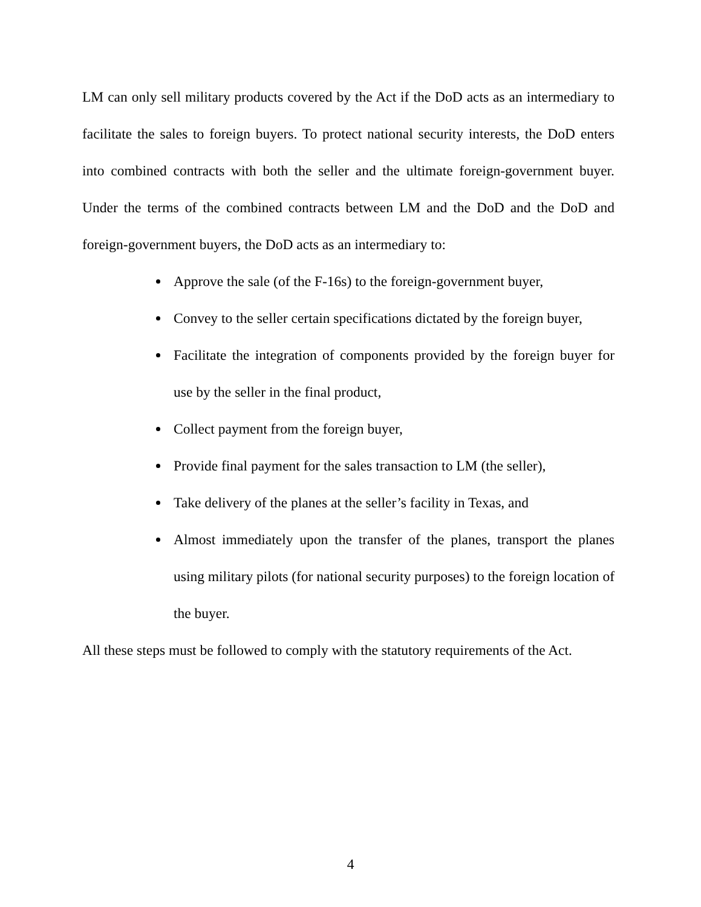LM can only sell military products covered by the Act if the DoD acts as an intermediary to facilitate the sales to foreign buyers. To protect national security interests, the DoD enters into combined contracts with both the seller and the ultimate foreign-government buyer. Under the terms of the combined contracts between LM and the DoD and the DoD and foreign-government buyers, the DoD acts as an intermediary to:
Approve the sale (of the F-16s) to the foreign-government buyer,
Convey to the seller certain specifications dictated by the foreign buyer,
Facilitate the integration of components provided by the foreign buyer for use by the seller in the final product,
Collect payment from the foreign buyer,
Provide final payment for the sales transaction to LM (the seller),
Take delivery of the planes at the seller’s facility in Texas, and
Almost immediately upon the transfer of the planes, transport the planes using military pilots (for national security purposes) to the foreign location of the buyer.
All these steps must be followed to comply with the statutory requirements of the Act.
4